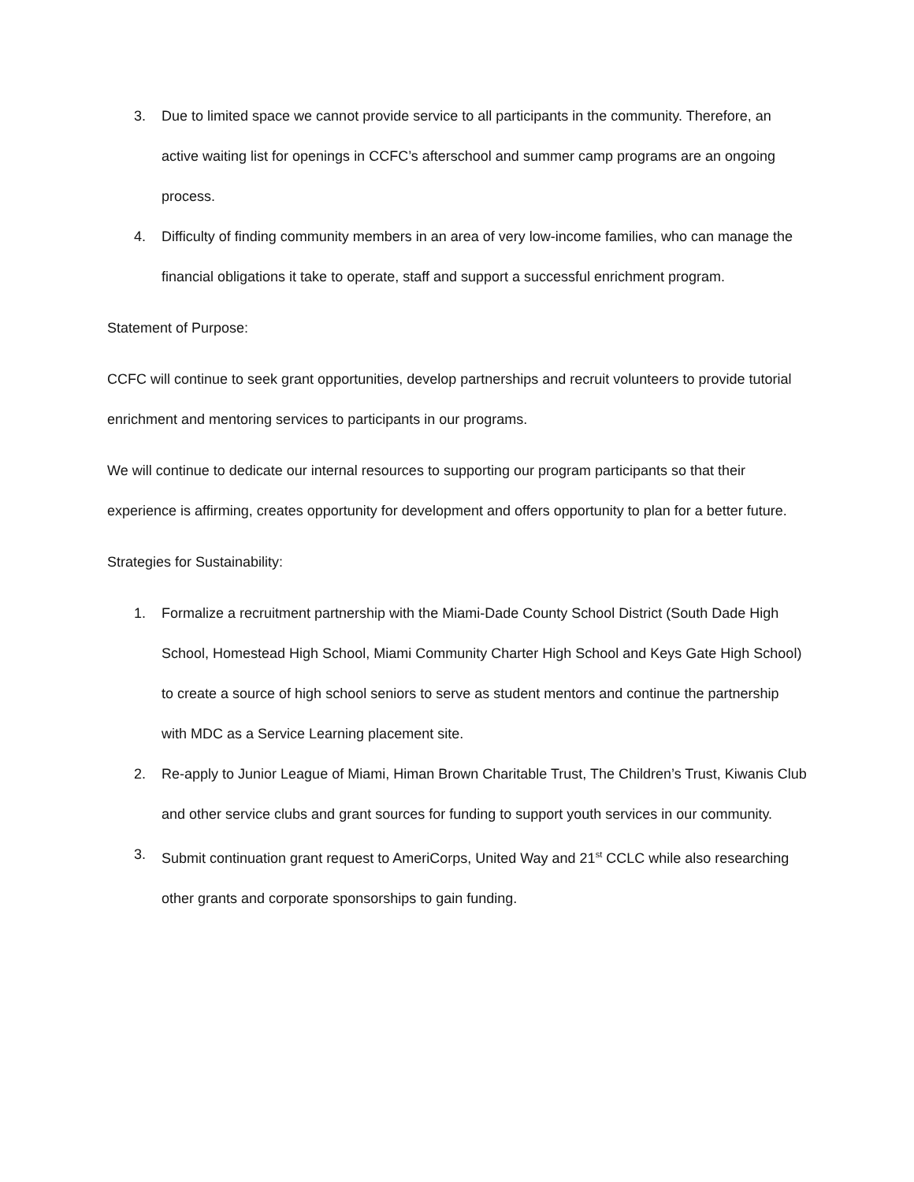3. Due to limited space we cannot provide service to all participants in the community. Therefore, an active waiting list for openings in CCFC’s afterschool and summer camp programs are an ongoing process.
4. Difficulty of finding community members in an area of very low-income families, who can manage the financial obligations it take to operate, staff and support a successful enrichment program.
Statement of Purpose:
CCFC will continue to seek grant opportunities, develop partnerships and recruit volunteers to provide tutorial enrichment and mentoring services to participants in our programs.
We will continue to dedicate our internal resources to supporting our program participants so that their experience is affirming, creates opportunity for development and offers opportunity to plan for a better future.
Strategies for Sustainability:
1. Formalize a recruitment partnership with the Miami-Dade County School District (South Dade High School, Homestead High School, Miami Community Charter High School and Keys Gate High School) to create a source of high school seniors to serve as student mentors and continue the partnership with MDC as a Service Learning placement site.
2. Re-apply to Junior League of Miami, Himan Brown Charitable Trust, The Children’s Trust, Kiwanis Club and other service clubs and grant sources for funding to support youth services in our community.
3. Submit continuation grant request to AmeriCorps, United Way and 21<sup>st</sup> CCLC while also researching other grants and corporate sponsorships to gain funding.